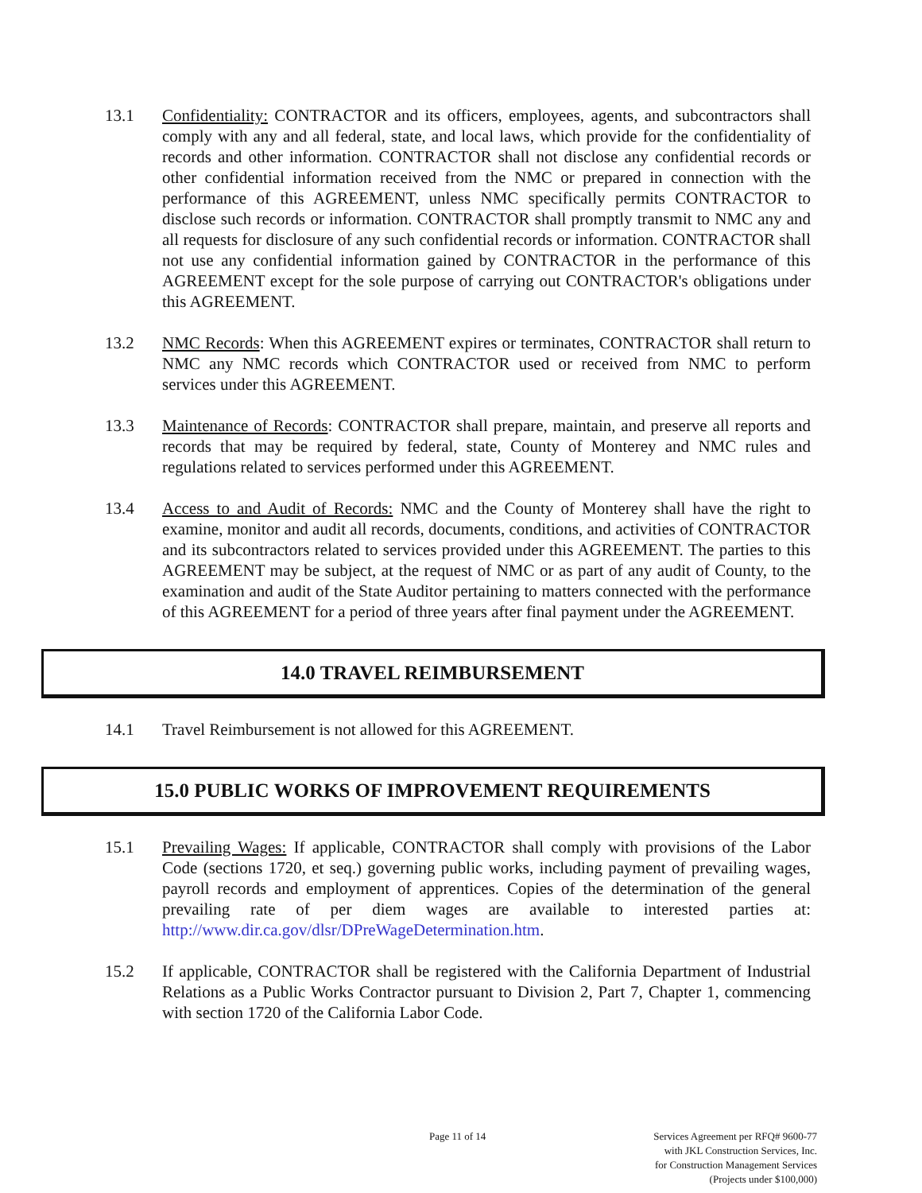13.1 Confidentiality: CONTRACTOR and its officers, employees, agents, and subcontractors shall comply with any and all federal, state, and local laws, which provide for the confidentiality of records and other information. CONTRACTOR shall not disclose any confidential records or other confidential information received from the NMC or prepared in connection with the performance of this AGREEMENT, unless NMC specifically permits CONTRACTOR to disclose such records or information. CONTRACTOR shall promptly transmit to NMC any and all requests for disclosure of any such confidential records or information. CONTRACTOR shall not use any confidential information gained by CONTRACTOR in the performance of this AGREEMENT except for the sole purpose of carrying out CONTRACTOR's obligations under this AGREEMENT.
13.2 NMC Records: When this AGREEMENT expires or terminates, CONTRACTOR shall return to NMC any NMC records which CONTRACTOR used or received from NMC to perform services under this AGREEMENT.
13.3 Maintenance of Records: CONTRACTOR shall prepare, maintain, and preserve all reports and records that may be required by federal, state, County of Monterey and NMC rules and regulations related to services performed under this AGREEMENT.
13.4 Access to and Audit of Records: NMC and the County of Monterey shall have the right to examine, monitor and audit all records, documents, conditions, and activities of CONTRACTOR and its subcontractors related to services provided under this AGREEMENT. The parties to this AGREEMENT may be subject, at the request of NMC or as part of any audit of County, to the examination and audit of the State Auditor pertaining to matters connected with the performance of this AGREEMENT for a period of three years after final payment under the AGREEMENT.
14.0 TRAVEL REIMBURSEMENT
14.1 Travel Reimbursement is not allowed for this AGREEMENT.
15.0 PUBLIC WORKS OF IMPROVEMENT REQUIREMENTS
15.1 Prevailing Wages: If applicable, CONTRACTOR shall comply with provisions of the Labor Code (sections 1720, et seq.) governing public works, including payment of prevailing wages, payroll records and employment of apprentices. Copies of the determination of the general prevailing rate of per diem wages are available to interested parties at: http://www.dir.ca.gov/dlsr/DPreWageDetermination.htm.
15.2 If applicable, CONTRACTOR shall be registered with the California Department of Industrial Relations as a Public Works Contractor pursuant to Division 2, Part 7, Chapter 1, commencing with section 1720 of the California Labor Code.
Page 11 of 14
Services Agreement per RFQ# 9600-77
with JKL Construction Services, Inc.
for Construction Management Services
(Projects under $100,000)